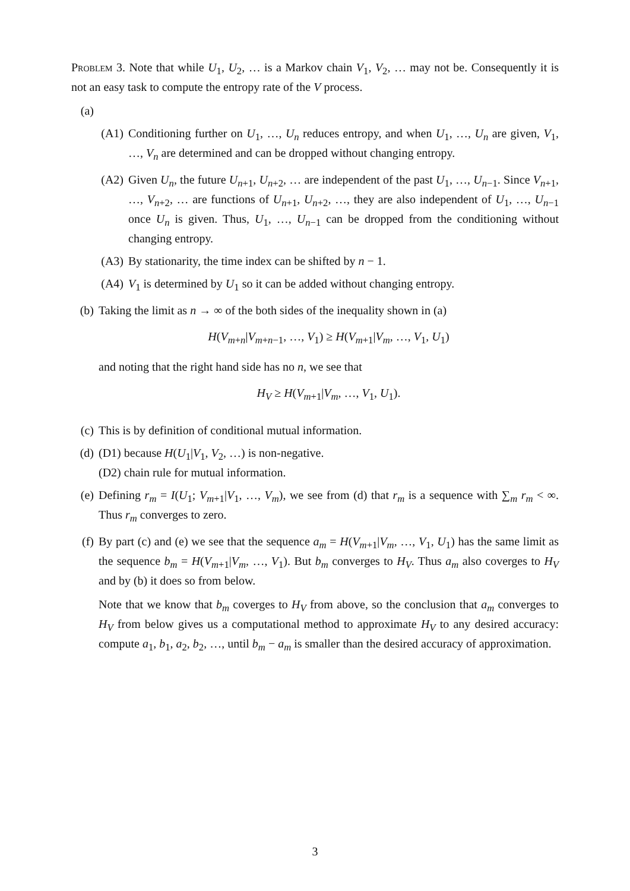Problem 3. Note that while U<sub>1</sub>, U<sub>2</sub>, … is a Markov chain V<sub>1</sub>, V<sub>2</sub>, … may not be. Consequently it is not an easy task to compute the entropy rate of the V process.
(a)
(A1) Conditioning further on U<sub>1</sub>, …, U<sub>n</sub> reduces entropy, and when U<sub>1</sub>, …, U<sub>n</sub> are given, V<sub>1</sub>, …, V<sub>n</sub> are determined and can be dropped without changing entropy.
(A2) Given U<sub>n</sub>, the future U<sub>n+1</sub>, U<sub>n+2</sub>, … are independent of the past U<sub>1</sub>, …, U<sub>n−1</sub>. Since V<sub>n+1</sub>, …, V<sub>n+2</sub>, … are functions of U<sub>n+1</sub>, U<sub>n+2</sub>, …, they are also independent of U<sub>1</sub>, …, U<sub>n−1</sub> once U<sub>n</sub> is given. Thus, U<sub>1</sub>, …, U<sub>n−1</sub> can be dropped from the conditioning without changing entropy.
(A3) By stationarity, the time index can be shifted by n − 1.
(A4) V<sub>1</sub> is determined by U<sub>1</sub> so it can be added without changing entropy.
(b) Taking the limit as n → ∞ of the both sides of the inequality shown in (a)
H(V<sub>m+n</sub>|V<sub>m+n−1</sub>, …, V<sub>1</sub>) ≥ H(V<sub>m+1</sub>|V<sub>m</sub>, …, V<sub>1</sub>, U<sub>1</sub>)
and noting that the right hand side has no n, we see that
H<sub>V</sub> ≥ H(V<sub>m+1</sub>|V<sub>m</sub>, …, V<sub>1</sub>, U<sub>1</sub>).
(c) This is by definition of conditional mutual information.
(d) (D1) because H(U<sub>1</sub>|V<sub>1</sub>, V<sub>2</sub>, …) is non-negative.
(D2) chain rule for mutual information.
(e) Defining r<sub>m</sub> = I(U<sub>1</sub>; V<sub>m+1</sub>|V<sub>1</sub>, …, V<sub>m</sub>), we see from (d) that r<sub>m</sub> is a sequence with ∑<sub>m</sub> r<sub>m</sub> < ∞. Thus r<sub>m</sub> converges to zero.
(f) By part (c) and (e) we see that the sequence a<sub>m</sub> = H(V<sub>m+1</sub>|V<sub>m</sub>, …, V<sub>1</sub>, U<sub>1</sub>) has the same limit as the sequence b<sub>m</sub> = H(V<sub>m+1</sub>|V<sub>m</sub>, …, V<sub>1</sub>). But b<sub>m</sub> converges to H<sub>V</sub>. Thus a<sub>m</sub> also coverges to H<sub>V</sub> and by (b) it does so from below.
Note that we know that b<sub>m</sub> coverges to H<sub>V</sub> from above, so the conclusion that a<sub>m</sub> converges to H<sub>V</sub> from below gives us a computational method to approximate H<sub>V</sub> to any desired accuracy: compute a<sub>1</sub>, b<sub>1</sub>, a<sub>2</sub>, b<sub>2</sub>, …, until b<sub>m</sub> − a<sub>m</sub> is smaller than the desired accuracy of approximation.
3